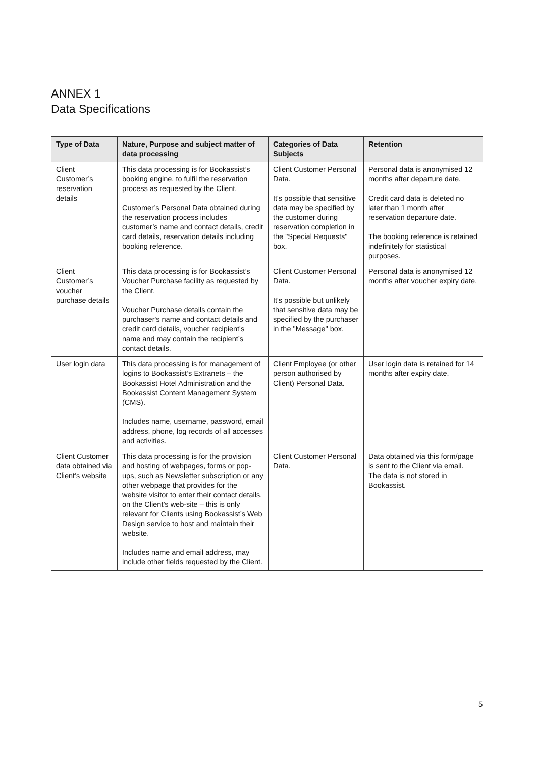ANNEX 1
Data Specifications
| Type of Data | Nature, Purpose and subject matter of data processing | Categories of Data Subjects | Retention |
| --- | --- | --- | --- |
| Client Customer’s reservation details | This data processing is for Bookassist’s booking engine, to fulfil the reservation process as requested by the Client. Customer’s Personal Data obtained during the reservation process includes customer’s name and contact details, credit card details, reservation details including booking reference. | Client Customer Personal Data. It's possible that sensitive data may be specified by the customer during reservation completion in the "Special Requests" box. | Personal data is anonymised 12 months after departure date. Credit card data is deleted no later than 1 month after reservation departure date. The booking reference is retained indefinitely for statistical purposes. |
| Client Customer’s voucher purchase details | This data processing is for Bookassist’s Voucher Purchase facility as requested by the Client. Voucher Purchase details contain the purchaser's name and contact details and credit card details, voucher recipient's name and may contain the recipient’s contact details. | Client Customer Personal Data. It's possible but unlikely that sensitive data may be specified by the purchaser in the "Message" box. | Personal data is anonymised 12 months after voucher expiry date. |
| User login data | This data processing is for management of logins to Bookassist’s Extranets – the Bookassist Hotel Administration and the Bookassist Content Management System (CMS). Includes name, username, password, email address, phone, log records of all accesses and activities. | Client Employee (or other person authorised by Client) Personal Data. | User login data is retained for 14 months after expiry date. |
| Client Customer data obtained via Client’s website | This data processing is for the provision and hosting of webpages, forms or pop-ups, such as Newsletter subscription or any other webpage that provides for the website visitor to enter their contact details, on the Client’s web-site – this is only relevant for Clients using Bookassist’s Web Design service to host and maintain their website. Includes name and email address, may include other fields requested by the Client. | Client Customer Personal Data. | Data obtained via this form/page is sent to the Client via email. The data is not stored in Bookassist. |
5